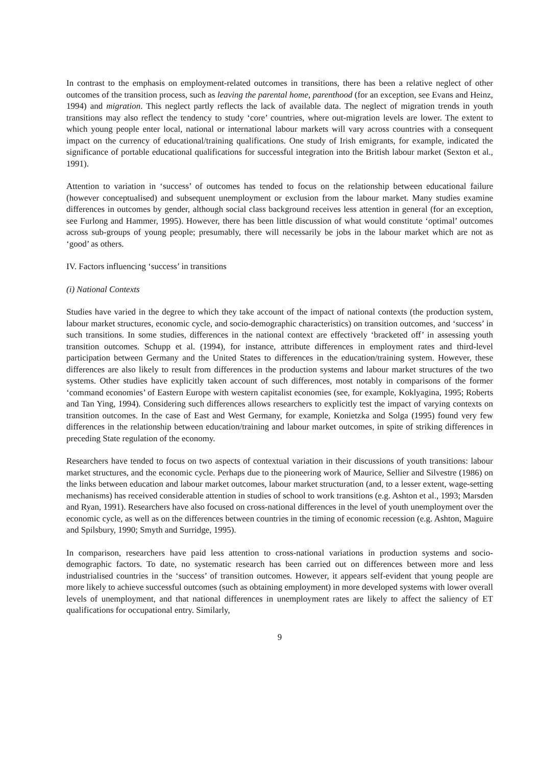In contrast to the emphasis on employment-related outcomes in transitions, there has been a relative neglect of other outcomes of the transition process, such as leaving the parental home, parenthood (for an exception, see Evans and Heinz, 1994) and migration. This neglect partly reflects the lack of available data. The neglect of migration trends in youth transitions may also reflect the tendency to study ‘core’ countries, where out-migration levels are lower. The extent to which young people enter local, national or international labour markets will vary across countries with a consequent impact on the currency of educational/training qualifications. One study of Irish emigrants, for example, indicated the significance of portable educational qualifications for successful integration into the British labour market (Sexton et al., 1991).
Attention to variation in ‘success’ of outcomes has tended to focus on the relationship between educational failure (however conceptualised) and subsequent unemployment or exclusion from the labour market. Many studies examine differences in outcomes by gender, although social class background receives less attention in general (for an exception, see Furlong and Hammer, 1995). However, there has been little discussion of what would constitute ‘optimal’ outcomes across sub-groups of young people; presumably, there will necessarily be jobs in the labour market which are not as ‘good’ as others.
IV. Factors influencing ‘success’ in transitions
(i) National Contexts
Studies have varied in the degree to which they take account of the impact of national contexts (the production system, labour market structures, economic cycle, and socio-demographic characteristics) on transition outcomes, and ‘success’ in such transitions. In some studies, differences in the national context are effectively ‘bracketed off’ in assessing youth transition outcomes. Schupp et al. (1994), for instance, attribute differences in employment rates and third-level participation between Germany and the United States to differences in the education/training system. However, these differences are also likely to result from differences in the production systems and labour market structures of the two systems. Other studies have explicitly taken account of such differences, most notably in comparisons of the former ‘command economies’ of Eastern Europe with western capitalist economies (see, for example, Koklyagina, 1995; Roberts and Tan Ying, 1994). Considering such differences allows researchers to explicitly test the impact of varying contexts on transition outcomes. In the case of East and West Germany, for example, Konietzka and Solga (1995) found very few differences in the relationship between education/training and labour market outcomes, in spite of striking differences in preceding State regulation of the economy.
Researchers have tended to focus on two aspects of contextual variation in their discussions of youth transitions: labour market structures, and the economic cycle. Perhaps due to the pioneering work of Maurice, Sellier and Silvestre (1986) on the links between education and labour market outcomes, labour market structuration (and, to a lesser extent, wage-setting mechanisms) has received considerable attention in studies of school to work transitions (e.g. Ashton et al., 1993; Marsden and Ryan, 1991). Researchers have also focused on cross-national differences in the level of youth unemployment over the economic cycle, as well as on the differences between countries in the timing of economic recession (e.g. Ashton, Maguire and Spilsbury, 1990; Smyth and Surridge, 1995).
In comparison, researchers have paid less attention to cross-national variations in production systems and socio-demographic factors. To date, no systematic research has been carried out on differences between more and less industrialised countries in the ‘success’ of transition outcomes. However, it appears self-evident that young people are more likely to achieve successful outcomes (such as obtaining employment) in more developed systems with lower overall levels of unemployment, and that national differences in unemployment rates are likely to affect the saliency of ET qualifications for occupational entry. Similarly,
9